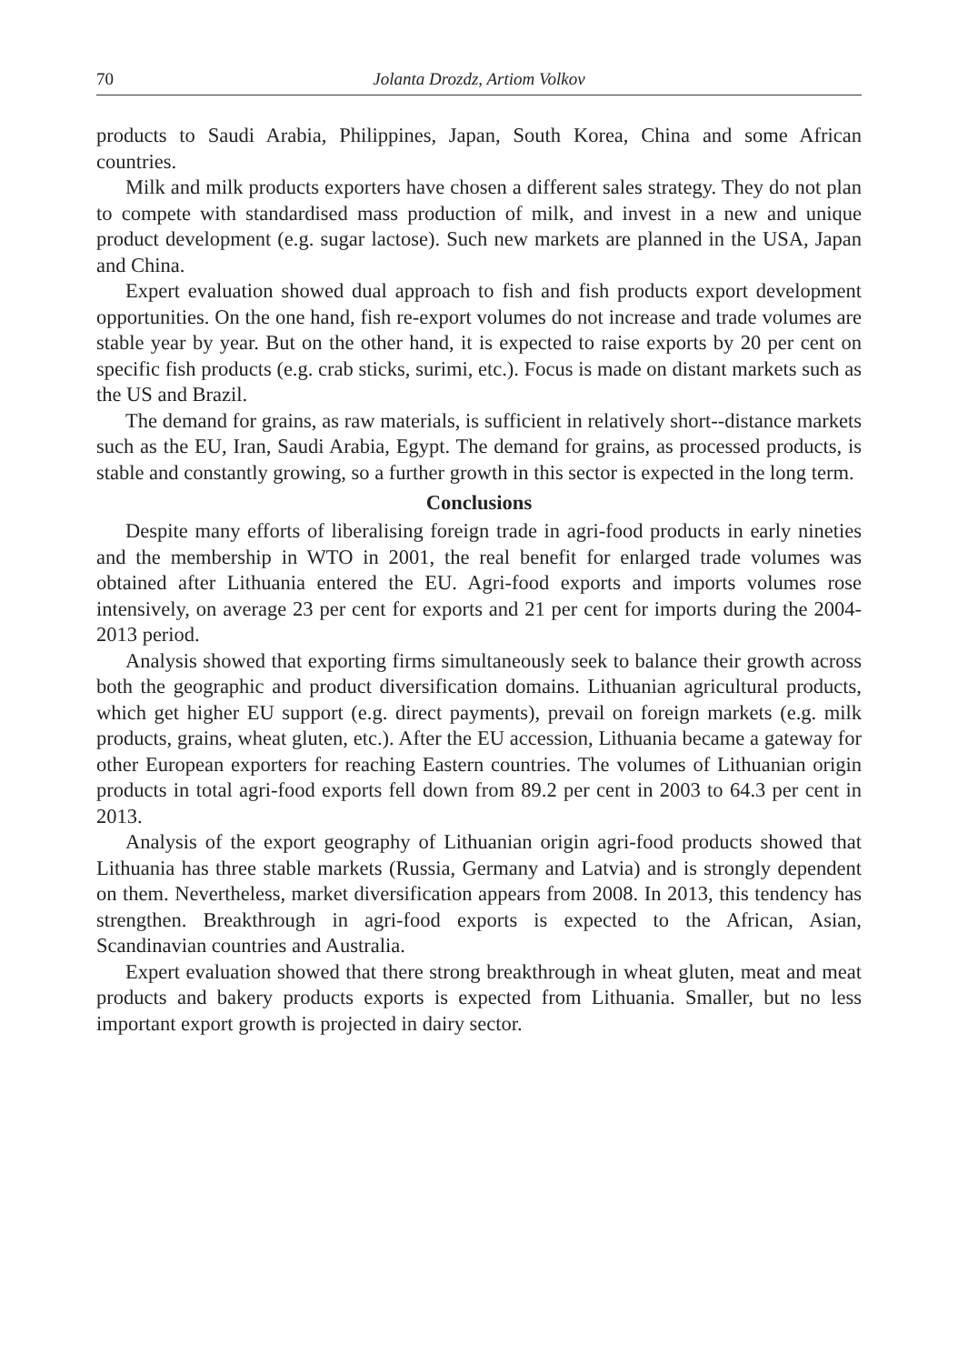70 Jolanta Drozdz, Artiom Volkov
products to Saudi Arabia, Philippines, Japan, South Korea, China and some African countries.
Milk and milk products exporters have chosen a different sales strategy. They do not plan to compete with standardised mass production of milk, and invest in a new and unique product development (e.g. sugar lactose). Such new markets are planned in the USA, Japan and China.
Expert evaluation showed dual approach to fish and fish products export development opportunities. On the one hand, fish re-export volumes do not increase and trade volumes are stable year by year. But on the other hand, it is expected to raise exports by 20 per cent on specific fish products (e.g. crab sticks, surimi, etc.). Focus is made on distant markets such as the US and Brazil.
The demand for grains, as raw materials, is sufficient in relatively short--distance markets such as the EU, Iran, Saudi Arabia, Egypt. The demand for grains, as processed products, is stable and constantly growing, so a further growth in this sector is expected in the long term.
Conclusions
Despite many efforts of liberalising foreign trade in agri-food products in early nineties and the membership in WTO in 2001, the real benefit for enlarged trade volumes was obtained after Lithuania entered the EU. Agri-food exports and imports volumes rose intensively, on average 23 per cent for exports and 21 per cent for imports during the 2004-2013 period.
Analysis showed that exporting firms simultaneously seek to balance their growth across both the geographic and product diversification domains. Lithuanian agricultural products, which get higher EU support (e.g. direct payments), prevail on foreign markets (e.g. milk products, grains, wheat gluten, etc.). After the EU accession, Lithuania became a gateway for other European exporters for reaching Eastern countries. The volumes of Lithuanian origin products in total agri-food exports fell down from 89.2 per cent in 2003 to 64.3 per cent in 2013.
Analysis of the export geography of Lithuanian origin agri-food products showed that Lithuania has three stable markets (Russia, Germany and Latvia) and is strongly dependent on them. Nevertheless, market diversification appears from 2008. In 2013, this tendency has strengthen. Breakthrough in agri-food exports is expected to the African, Asian, Scandinavian countries and Australia.
Expert evaluation showed that there strong breakthrough in wheat gluten, meat and meat products and bakery products exports is expected from Lithuania. Smaller, but no less important export growth is projected in dairy sector.